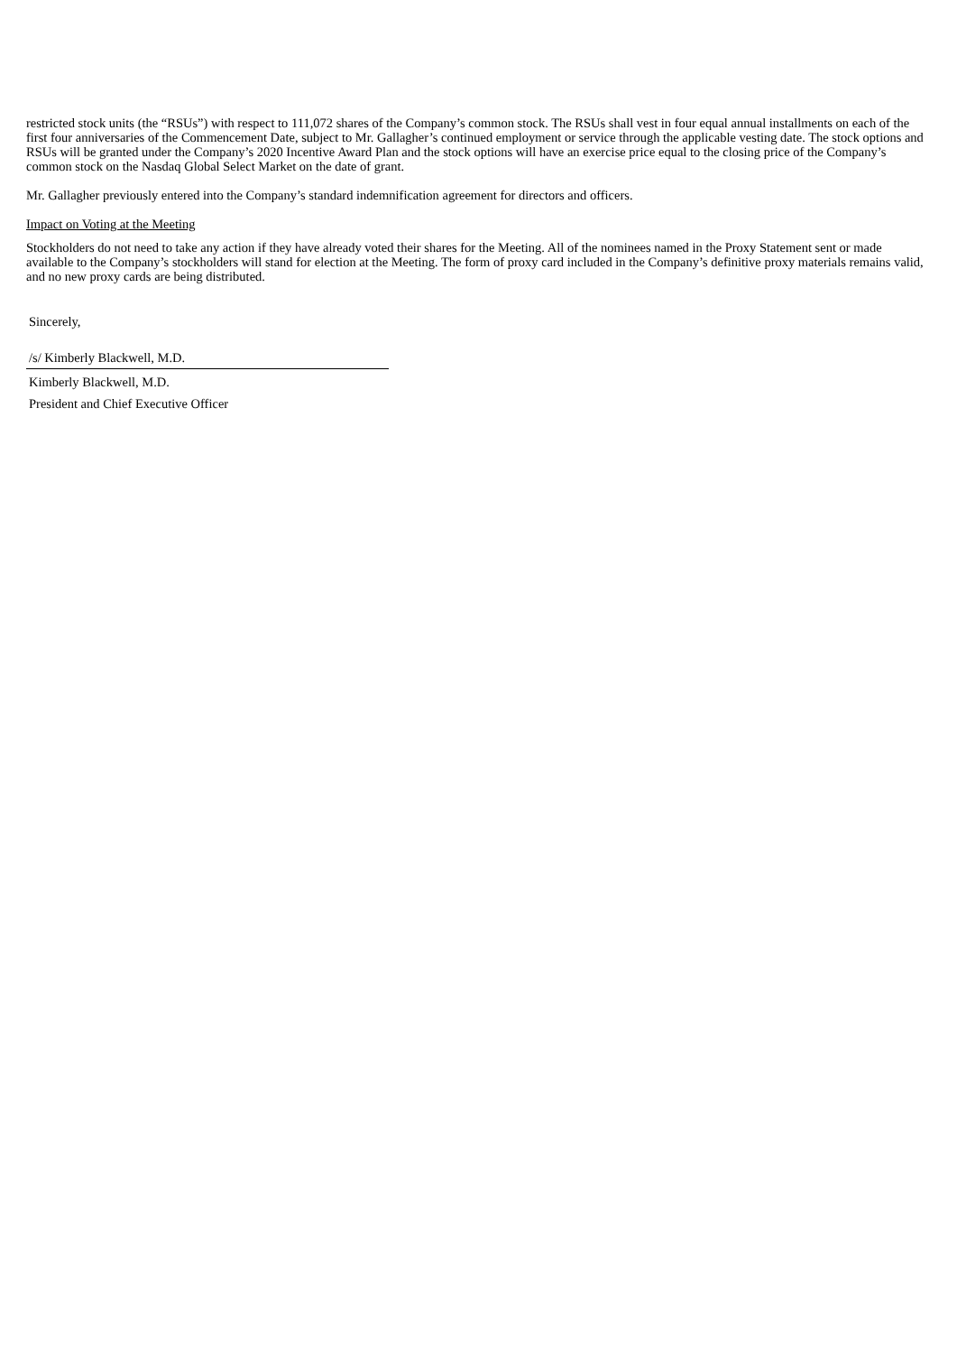restricted stock units (the “RSUs”) with respect to 111,072 shares of the Company’s common stock. The RSUs shall vest in four equal annual installments on each of the first four anniversaries of the Commencement Date, subject to Mr. Gallagher’s continued employment or service through the applicable vesting date. The stock options and RSUs will be granted under the Company’s 2020 Incentive Award Plan and the stock options will have an exercise price equal to the closing price of the Company’s common stock on the Nasdaq Global Select Market on the date of grant.
Mr. Gallagher previously entered into the Company’s standard indemnification agreement for directors and officers.
Impact on Voting at the Meeting
Stockholders do not need to take any action if they have already voted their shares for the Meeting. All of the nominees named in the Proxy Statement sent or made available to the Company’s stockholders will stand for election at the Meeting. The form of proxy card included in the Company’s definitive proxy materials remains valid, and no new proxy cards are being distributed.
Sincerely,
/s/ Kimberly Blackwell, M.D.
Kimberly Blackwell, M.D.
President and Chief Executive Officer